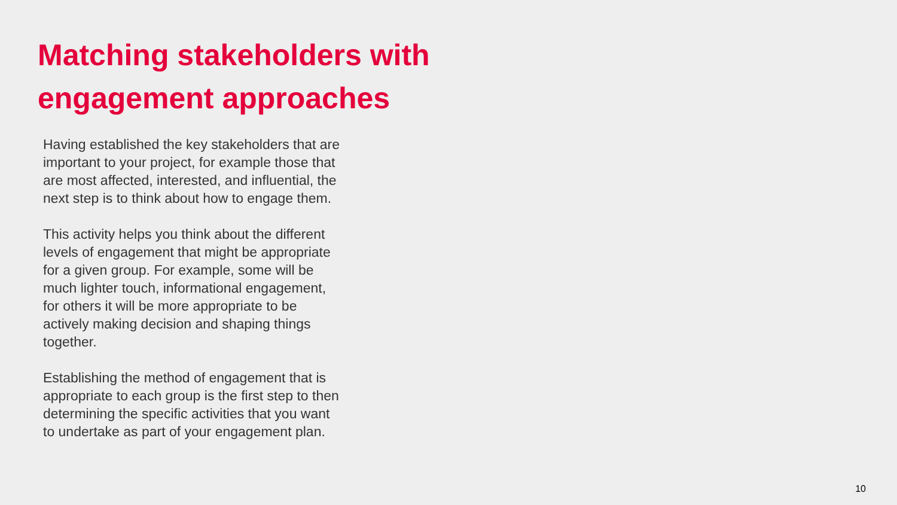Matching stakeholders with
engagement approaches
Having established the key stakeholders that are important to your project, for example those that are most affected, interested, and influential, the next step is to think about how to engage them.
This activity helps you think about the different levels of engagement that might be appropriate for a given group. For example, some will be much lighter touch, informational engagement, for others it will be more appropriate to be actively making decision and shaping things together.
Establishing the method of engagement that is appropriate to each group is the first step to then determining the specific activities that you want to undertake as part of your engagement plan.
10